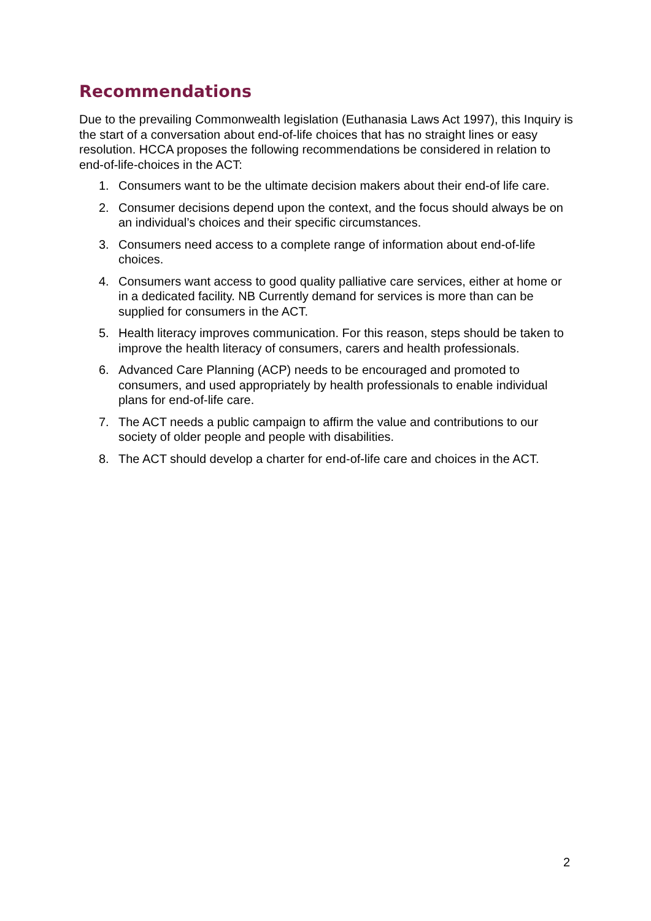Recommendations
Due to the prevailing Commonwealth legislation (Euthanasia Laws Act 1997), this Inquiry is the start of a conversation about end-of-life choices that has no straight lines or easy resolution. HCCA proposes the following recommendations be considered in relation to end-of-life-choices in the ACT:
1. Consumers want to be the ultimate decision makers about their end-of life care.
2. Consumer decisions depend upon the context, and the focus should always be on an individual’s choices and their specific circumstances.
3. Consumers need access to a complete range of information about end-of-life choices.
4. Consumers want access to good quality palliative care services, either at home or in a dedicated facility. NB Currently demand for services is more than can be supplied for consumers in the ACT.
5. Health literacy improves communication. For this reason, steps should be taken to improve the health literacy of consumers, carers and health professionals.
6. Advanced Care Planning (ACP) needs to be encouraged and promoted to consumers, and used appropriately by health professionals to enable individual plans for end-of-life care.
7. The ACT needs a public campaign to affirm the value and contributions to our society of older people and people with disabilities.
8. The ACT should develop a charter for end-of-life care and choices in the ACT.
2